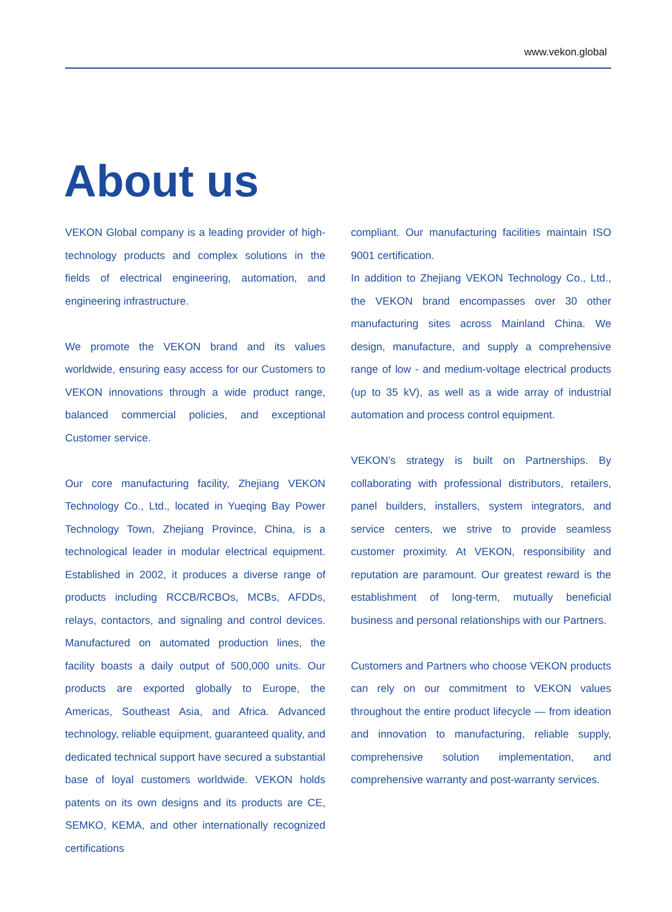www.vekon.global
About us
VEKON Global company is a leading provider of high-technology products and complex solutions in the fields of electrical engineering, automation, and engineering infrastructure.
We promote the VEKON brand and its values worldwide, ensuring easy access for our Customers to VEKON innovations through a wide product range, balanced commercial policies, and exceptional Customer service.
Our core manufacturing facility, Zhejiang VEKON Technology Co., Ltd., located in Yueqing Bay Power Technology Town, Zhejiang Province, China, is a technological leader in modular electrical equipment. Established in 2002, it produces a diverse range of products including RCCB/RCBOs, MCBs, AFDDs, relays, contactors, and signaling and control devices. Manufactured on automated production lines, the facility boasts a daily output of 500,000 units. Our products are exported globally to Europe, the Americas, Southeast Asia, and Africa. Advanced technology, reliable equipment, guaranteed quality, and dedicated technical support have secured a substantial base of loyal customers worldwide. VEKON holds patents on its own designs and its products are CE, SEMKO, KEMA, and other internationally recognized certifications
compliant. Our manufacturing facilities maintain ISO 9001 certification.
In addition to Zhejiang VEKON Technology Co., Ltd., the VEKON brand encompasses over 30 other manufacturing sites across Mainland China. We design, manufacture, and supply a comprehensive range of low - and medium-voltage electrical products (up to 35 kV), as well as a wide array of industrial automation and process control equipment.
VEKON’s strategy is built on Partnerships. By collaborating with professional distributors, retailers, panel builders, installers, system integrators, and service centers, we strive to provide seamless customer proximity. At VEKON, responsibility and reputation are paramount. Our greatest reward is the establishment of long-term, mutually beneficial business and personal relationships with our Partners.
Customers and Partners who choose VEKON products can rely on our commitment to VEKON values throughout the entire product lifecycle — from ideation and innovation to manufacturing, reliable supply, comprehensive solution implementation, and comprehensive warranty and post-warranty services.